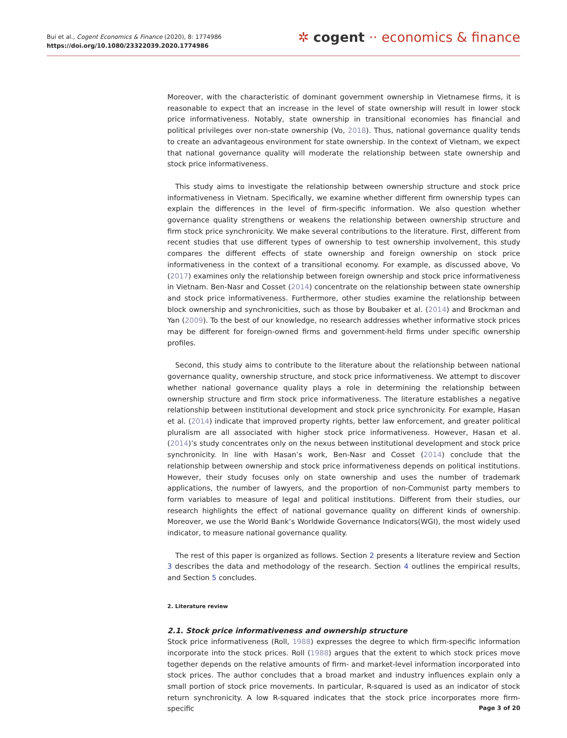Bui et al., Cogent Economics & Finance (2020), 8: 1774986
https://doi.org/10.1080/23322039.2020.1774986
✲ cogent ·· economics & finance
Moreover, with the characteristic of dominant government ownership in Vietnamese firms, it is reasonable to expect that an increase in the level of state ownership will result in lower stock price informativeness. Notably, state ownership in transitional economies has financial and political privileges over non-state ownership (Vo, 2018). Thus, national governance quality tends to create an advantageous environment for state ownership. In the context of Vietnam, we expect that national governance quality will moderate the relationship between state ownership and stock price informativeness.
This study aims to investigate the relationship between ownership structure and stock price informativeness in Vietnam. Specifically, we examine whether different firm ownership types can explain the differences in the level of firm-specific information. We also question whether governance quality strengthens or weakens the relationship between ownership structure and firm stock price synchronicity. We make several contributions to the literature. First, different from recent studies that use different types of ownership to test ownership involvement, this study compares the different effects of state ownership and foreign ownership on stock price informativeness in the context of a transitional economy. For example, as discussed above, Vo (2017) examines only the relationship between foreign ownership and stock price informativeness in Vietnam. Ben-Nasr and Cosset (2014) concentrate on the relationship between state ownership and stock price informativeness. Furthermore, other studies examine the relationship between block ownership and synchronicities, such as those by Boubaker et al. (2014) and Brockman and Yan (2009). To the best of our knowledge, no research addresses whether informative stock prices may be different for foreign-owned firms and government-held firms under specific ownership profiles.
Second, this study aims to contribute to the literature about the relationship between national governance quality, ownership structure, and stock price informativeness. We attempt to discover whether national governance quality plays a role in determining the relationship between ownership structure and firm stock price informativeness. The literature establishes a negative relationship between institutional development and stock price synchronicity. For example, Hasan et al. (2014) indicate that improved property rights, better law enforcement, and greater political pluralism are all associated with higher stock price informativeness. However, Hasan et al. (2014)’s study concentrates only on the nexus between institutional development and stock price synchronicity. In line with Hasan’s work, Ben-Nasr and Cosset (2014) conclude that the relationship between ownership and stock price informativeness depends on political institutions. However, their study focuses only on state ownership and uses the number of trademark applications, the number of lawyers, and the proportion of non-Communist party members to form variables to measure of legal and political institutions. Different from their studies, our research highlights the effect of national governance quality on different kinds of ownership. Moreover, we use the World Bank’s Worldwide Governance Indicators(WGI), the most widely used indicator, to measure national governance quality.
The rest of this paper is organized as follows. Section 2 presents a literature review and Section 3 describes the data and methodology of the research. Section 4 outlines the empirical results, and Section 5 concludes.
2. Literature review
2.1. Stock price informativeness and ownership structure
Stock price informativeness (Roll, 1988) expresses the degree to which firm-specific information incorporate into the stock prices. Roll (1988) argues that the extent to which stock prices move together depends on the relative amounts of firm- and market-level information incorporated into stock prices. The author concludes that a broad market and industry influences explain only a small portion of stock price movements. In particular, R-squared is used as an indicator of stock return synchronicity. A low R-squared indicates that the stock price incorporates more firm-specific
Page 3 of 20